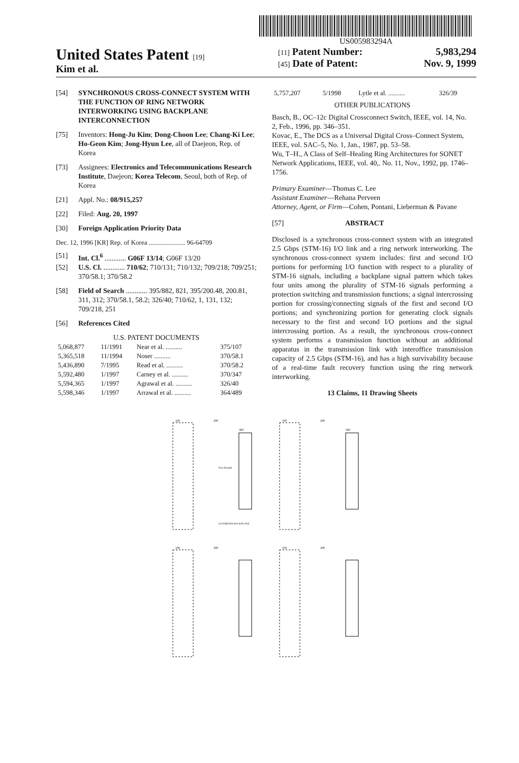US005983294A
United States Patent [19]
Kim et al.
[11] Patent Number: 5,983,294
[45] Date of Patent: Nov. 9, 1999
[54] SYNCHRONOUS CROSS-CONNECT SYSTEM WITH THE FUNCTION OF RING NETWORK INTERWORKING USING BACKPLANE INTERCONNECTION
[75] Inventors: Hong-Ju Kim; Dong-Choon Lee; Chang-Ki Lee; Ho-Geon Kim; Jong-Hyun Lee, all of Daejeon, Rep. of Korea
[73] Assignees: Electronics and Telecommunications Research Institute, Daejeon; Korea Telecom, Seoul, both of Rep. of Korea
[21] Appl. No.: 08/915,257
[22] Filed: Aug. 20, 1997
[30] Foreign Application Priority Data
Dec. 12, 1996 [KR] Rep. of Korea ...................... 96-64709
[51] Int. Cl.<sup>6</sup> ............ G06F 13/14; G06F 13/20
[52] U.S. Cl. ............ 710/62; 710/131; 710/132; 709/218; 709/251; 370/58.1; 370/58.2
[58] Field of Search ............ 395/882, 821, 395/200.48, 200.81, 311, 312; 370/58.1, 58.2; 326/40; 710/62, 1, 131, 132; 709/218, 251
[56] References Cited
U.S. PATENT DOCUMENTS
| 5,068,877 | 11/1991 | Near et al. .......... | 375/107 |
| 5,365,518 | 11/1994 | Noser .......... | 370/58.1 |
| 5,436,890 | 7/1995 | Read et al. .......... | 370/58.2 |
| 5,592,480 | 1/1997 | Carney et al. .......... | 370/347 |
| 5,594,365 | 1/1997 | Agrawal et al. .......... | 326/40 |
| 5,598,346 | 1/1997 | Arrawal et al. .......... | 364/489 |
| 5,757,207 | 5/1998 | Lytle et al. .......... | 326/39 |
OTHER PUBLICATIONS
Basch, B., OC–12c Digital Crossconnect Switch, IEEE, vol. 14, No. 2, Feb., 1996, pp. 346–351.
Kovac, E., The DCS as a Universal Digital Cross–Connect System, IEEE, vol. SAC–5, No. 1, Jan., 1987, pp. 53–58.
Wu, T–H., A Class of Self–Healing Ring Architectures for SONET Network Applications, IEEE, vol. 40,. No. 11, Nov., 1992, pp. 1746–1756.
Primary Examiner—Thomas C. Lee
Assistant Examiner—Rehana Perveen
Attorney, Agent, or Firm—Cohen, Pontani, Lieberman & Pavane
[57] ABSTRACT
Disclosed is a synchronous cross-connect system with an integrated 2.5 Gbps (STM-16) I/O link and a ring network interworking. The synchronous cross-connect system includes: first and second I/O portions for performing I/O function with respect to a plurality of STM-16 signals, including a backplane signal pattern which takes four units among the plurality of STM-16 signals performing a protection switching and transmission functions; a signal intercrossing portion for crossing/connecting signals of the first and second I/O portions; and synchronizing portion for generating clock signals necessary to the first and second I/O portions and the signal intercrossing portion. As a result, the synchronous cross-connect system performs a transmission function without an additional apparatus in the transmission link with interoffice transmission capacity of 2.5 Gbps (STM-16), and has a high survivability because of a real-time fault recovery function using the ring network interworking.
13 Claims, 11 Drawing Sheets
100
200
300
Pass-through
I/O PORTION BACKPLANE
100
200
300
100
200
100
200